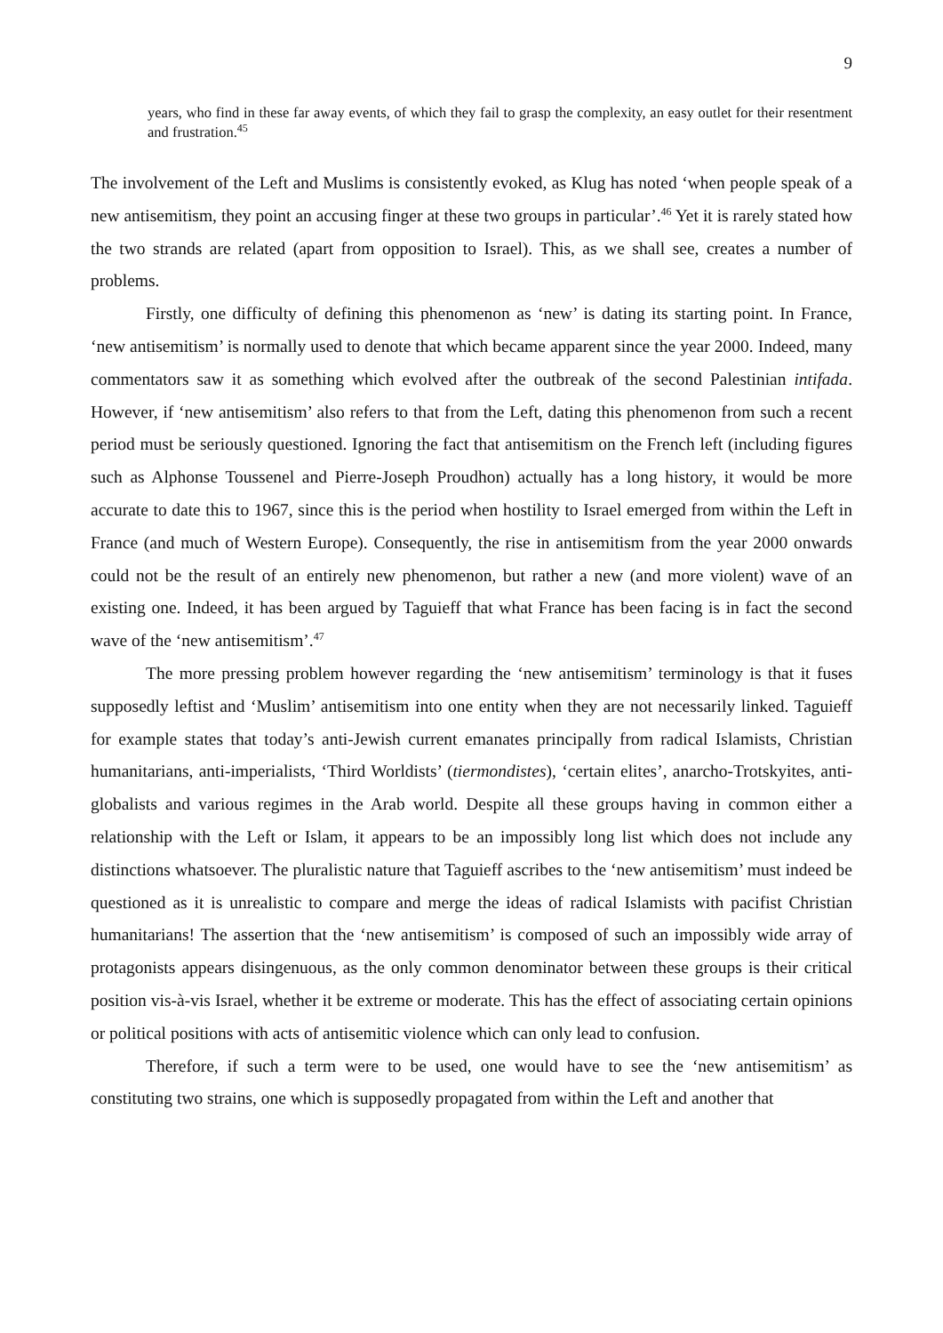9
years, who find in these far away events, of which they fail to grasp the complexity, an easy outlet for their resentment and frustration.<sup>45</sup>
The involvement of the Left and Muslims is consistently evoked, as Klug has noted ‘when people speak of a new antisemitism, they point an accusing finger at these two groups in particular’.<sup>46</sup> Yet it is rarely stated how the two strands are related (apart from opposition to Israel). This, as we shall see, creates a number of problems.
Firstly, one difficulty of defining this phenomenon as ‘new’ is dating its starting point. In France, ‘new antisemitism’ is normally used to denote that which became apparent since the year 2000. Indeed, many commentators saw it as something which evolved after the outbreak of the second Palestinian intifada. However, if ‘new antisemitism’ also refers to that from the Left, dating this phenomenon from such a recent period must be seriously questioned. Ignoring the fact that antisemitism on the French left (including figures such as Alphonse Toussenel and Pierre-Joseph Proudhon) actually has a long history, it would be more accurate to date this to 1967, since this is the period when hostility to Israel emerged from within the Left in France (and much of Western Europe). Consequently, the rise in antisemitism from the year 2000 onwards could not be the result of an entirely new phenomenon, but rather a new (and more violent) wave of an existing one. Indeed, it has been argued by Taguieff that what France has been facing is in fact the second wave of the ‘new antisemitism’.<sup>47</sup>
The more pressing problem however regarding the ‘new antisemitism’ terminology is that it fuses supposedly leftist and ‘Muslim’ antisemitism into one entity when they are not necessarily linked. Taguieff for example states that today’s anti-Jewish current emanates principally from radical Islamists, Christian humanitarians, anti-imperialists, ‘Third Worldists’ (tiermondistes), ‘certain elites’, anarcho-Trotskyites, anti-globalists and various regimes in the Arab world. Despite all these groups having in common either a relationship with the Left or Islam, it appears to be an impossibly long list which does not include any distinctions whatsoever. The pluralistic nature that Taguieff ascribes to the ‘new antisemitism’ must indeed be questioned as it is unrealistic to compare and merge the ideas of radical Islamists with pacifist Christian humanitarians! The assertion that the ‘new antisemitism’ is composed of such an impossibly wide array of protagonists appears disingenuous, as the only common denominator between these groups is their critical position vis-à-vis Israel, whether it be extreme or moderate. This has the effect of associating certain opinions or political positions with acts of antisemitic violence which can only lead to confusion.
Therefore, if such a term were to be used, one would have to see the ‘new antisemitism’ as constituting two strains, one which is supposedly propagated from within the Left and another that